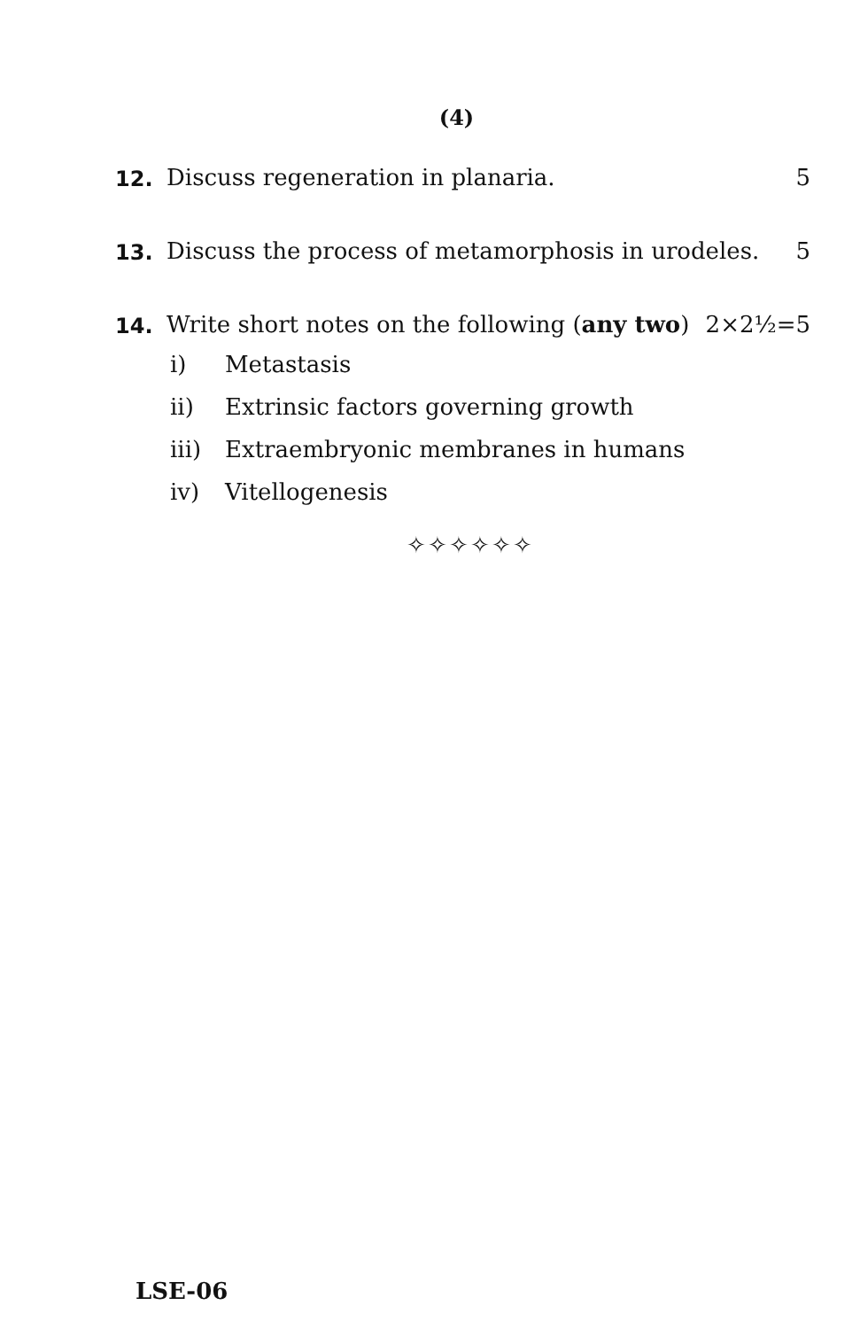(4)
12. Discuss regeneration in planaria. 5
13. Discuss the process of metamorphosis in urodeles. 5
14. Write short notes on the following (any two) 2×2½=5
i) Metastasis
ii) Extrinsic factors governing growth
iii) Extraembryonic membranes in humans
iv) Vitellogenesis
✧✧✧✧✧✧
LSE-06